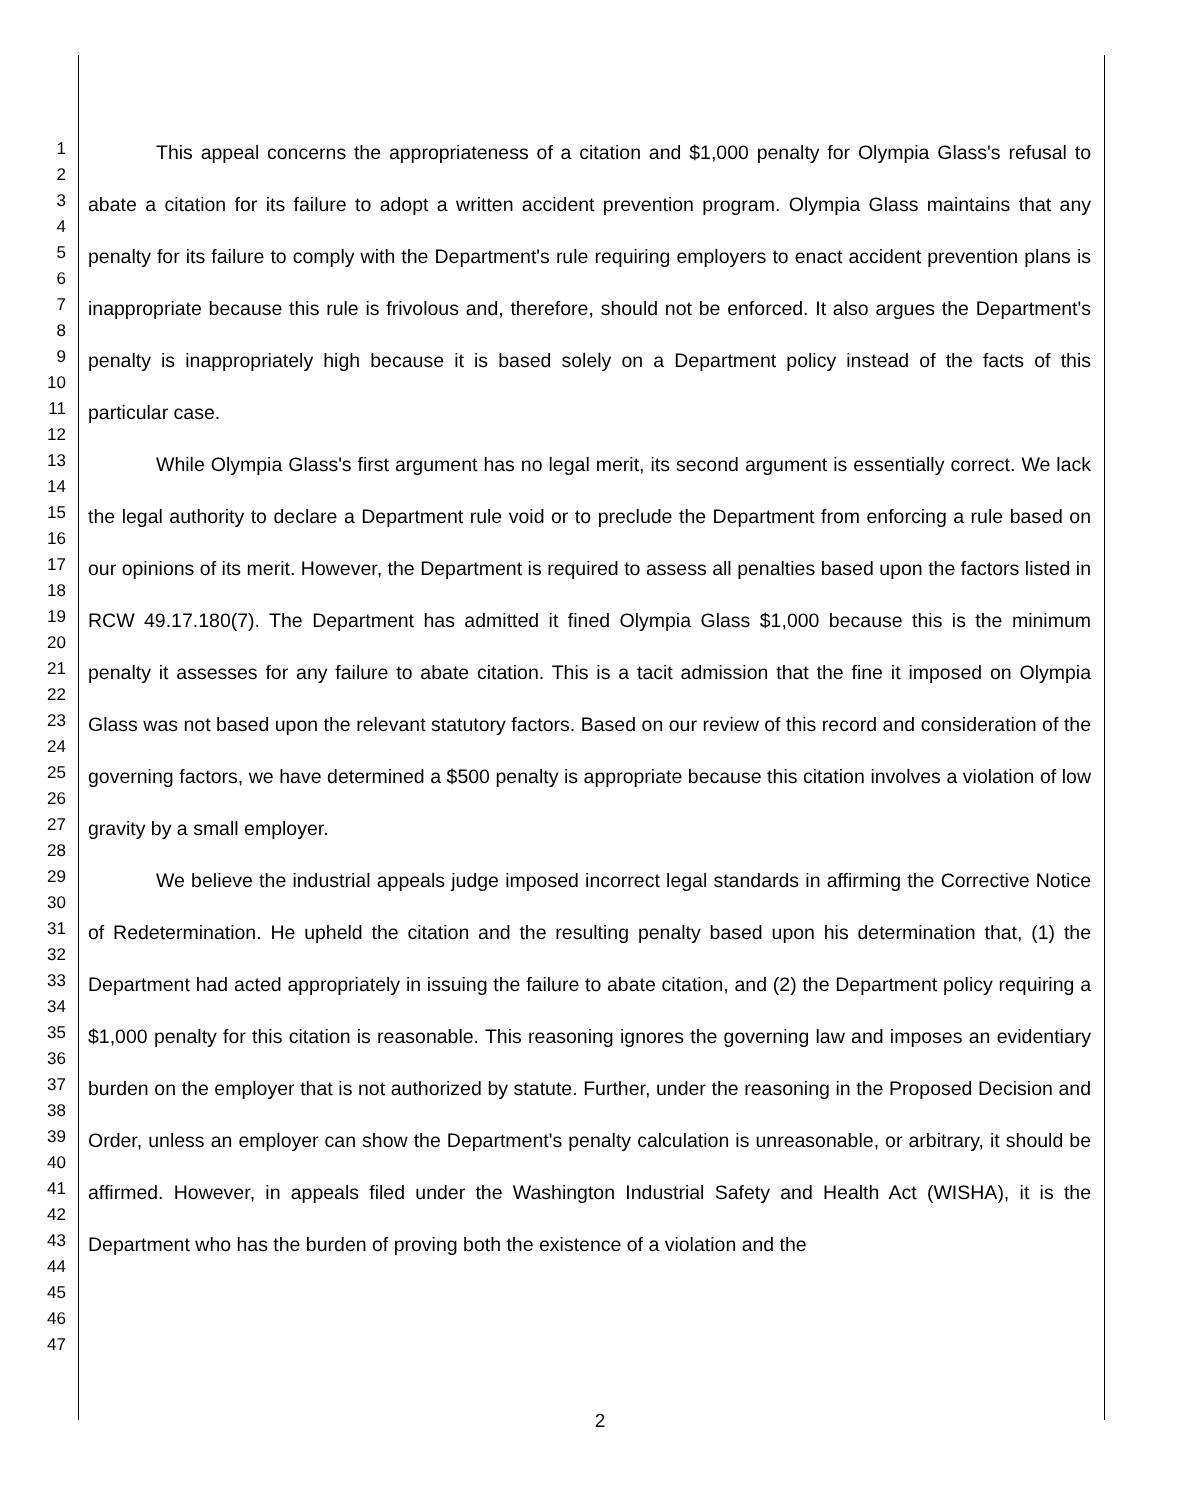1
2
3
4
5
6
7
8
9
10
11
12
13
14
15
16
17
18
19
20
21
22
23
24
25
26
27
28
29
30
31
32
33
34
35
36
37
38
39
40
41
42
43
44
45
46
47
This appeal concerns the appropriateness of a citation and $1,000 penalty for Olympia Glass's refusal to abate a citation for its failure to adopt a written accident prevention program. Olympia Glass maintains that any penalty for its failure to comply with the Department's rule requiring employers to enact accident prevention plans is inappropriate because this rule is frivolous and, therefore, should not be enforced. It also argues the Department's penalty is inappropriately high because it is based solely on a Department policy instead of the facts of this particular case.
While Olympia Glass's first argument has no legal merit, its second argument is essentially correct. We lack the legal authority to declare a Department rule void or to preclude the Department from enforcing a rule based on our opinions of its merit. However, the Department is required to assess all penalties based upon the factors listed in RCW 49.17.180(7). The Department has admitted it fined Olympia Glass $1,000 because this is the minimum penalty it assesses for any failure to abate citation. This is a tacit admission that the fine it imposed on Olympia Glass was not based upon the relevant statutory factors. Based on our review of this record and consideration of the governing factors, we have determined a $500 penalty is appropriate because this citation involves a violation of low gravity by a small employer.
We believe the industrial appeals judge imposed incorrect legal standards in affirming the Corrective Notice of Redetermination. He upheld the citation and the resulting penalty based upon his determination that, (1) the Department had acted appropriately in issuing the failure to abate citation, and (2) the Department policy requiring a $1,000 penalty for this citation is reasonable. This reasoning ignores the governing law and imposes an evidentiary burden on the employer that is not authorized by statute. Further, under the reasoning in the Proposed Decision and Order, unless an employer can show the Department's penalty calculation is unreasonable, or arbitrary, it should be affirmed. However, in appeals filed under the Washington Industrial Safety and Health Act (WISHA), it is the Department who has the burden of proving both the existence of a violation and the
2